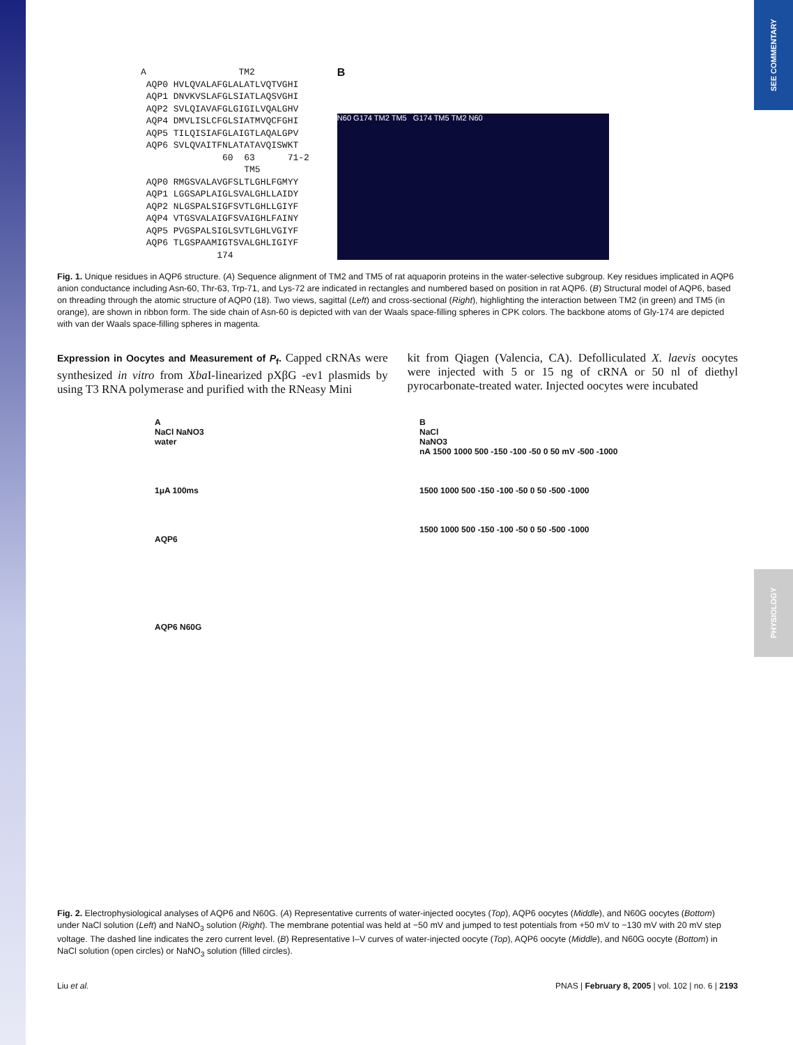SEE COMMENTARY
PHYSIOLOGY
A                 TM2
 AQP0 HVLQVALAFGLALATLVQTVGHI
 AQP1 DNVKVSLAFGLSIATLAQSVGHI
 AQP2 SVLQIAVAFGLGIGILVQALGHV
 AQP4 DMVLISLCFGLSIATMVQCFGHI
 AQP5 TILQISIAFGLAIGTLAQALGPV
 AQP6 SVLQVAITFNLATATAVQISWKT
               60  63      71-2
                   TM5
 AQP0 RMGSVALAVGFSLTLGHLFGMYY
 AQP1 LGGSAPLAIGLSVALGHLLAIDY
 AQP2 NLGSPALSIGFSVTLGHLLGIYF
 AQP4 VTGSVALAIGFSVAIGHLFAINY
 AQP5 PVGSPALSIGLSVTLGHLVGIYF
 AQP6 TLGSPAAMIGTSVALGHLIGIYF
              174
B
N60 G174 TM2 TM5 G174 TM5 TM2 N60
Fig. 1. Unique residues in AQP6 structure. (A) Sequence alignment of TM2 and TM5 of rat aquaporin proteins in the water-selective subgroup. Key residues implicated in AQP6 anion conductance including Asn-60, Thr-63, Trp-71, and Lys-72 are indicated in rectangles and numbered based on position in rat AQP6. (B) Structural model of AQP6, based on threading through the atomic structure of AQP0 (18). Two views, sagittal (Left) and cross-sectional (Right), highlighting the interaction between TM2 (in green) and TM5 (in orange), are shown in ribbon form. The side chain of Asn-60 is depicted with van der Waals space-filling spheres in CPK colors. The backbone atoms of Gly-174 are depicted with van der Waals space-filling spheres in magenta.
Expression in Oocytes and Measurement of P<sub>f</sub>. Capped cRNAs were synthesized in vitro from Xba I-linearized pXβG -ev1 plasmids by using T3 RNA polymerase and purified with the RNeasy Mini
kit from Qiagen (Valencia, CA). Defolliculated X. laevis oocytes were injected with 5 or 15 ng of cRNA or 50 nl of diethyl pyrocarbonate-treated water. Injected oocytes were incubated
A
NaCl NaNO3
water
1μA 100ms
AQP6
AQP6 N60G
B
NaCl
NaNO3
nA 1500 1000 500 -150 -100 -50 0 50 mV -500 -1000
1500 1000 500 -150 -100 -50 0 50 -500 -1000
1500 1000 500 -150 -100 -50 0 50 -500 -1000
Fig. 2. Electrophysiological analyses of AQP6 and N60G. (A) Representative currents of water-injected oocytes (Top), AQP6 oocytes (Middle), and N60G oocytes (Bottom) under NaCl solution (Left) and NaNO<sub>3</sub> solution (Right). The membrane potential was held at −50 mV and jumped to test potentials from +50 mV to −130 mV with 20 mV step voltage. The dashed line indicates the zero current level. (B) Representative I–V curves of water-injected oocyte (Top), AQP6 oocyte (Middle), and N60G oocyte (Bottom) in NaCl solution (open circles) or NaNO<sub>3</sub> solution (filled circles).
Liu et al. PNAS | February 8, 2005 | vol. 102 | no. 6 | 2193